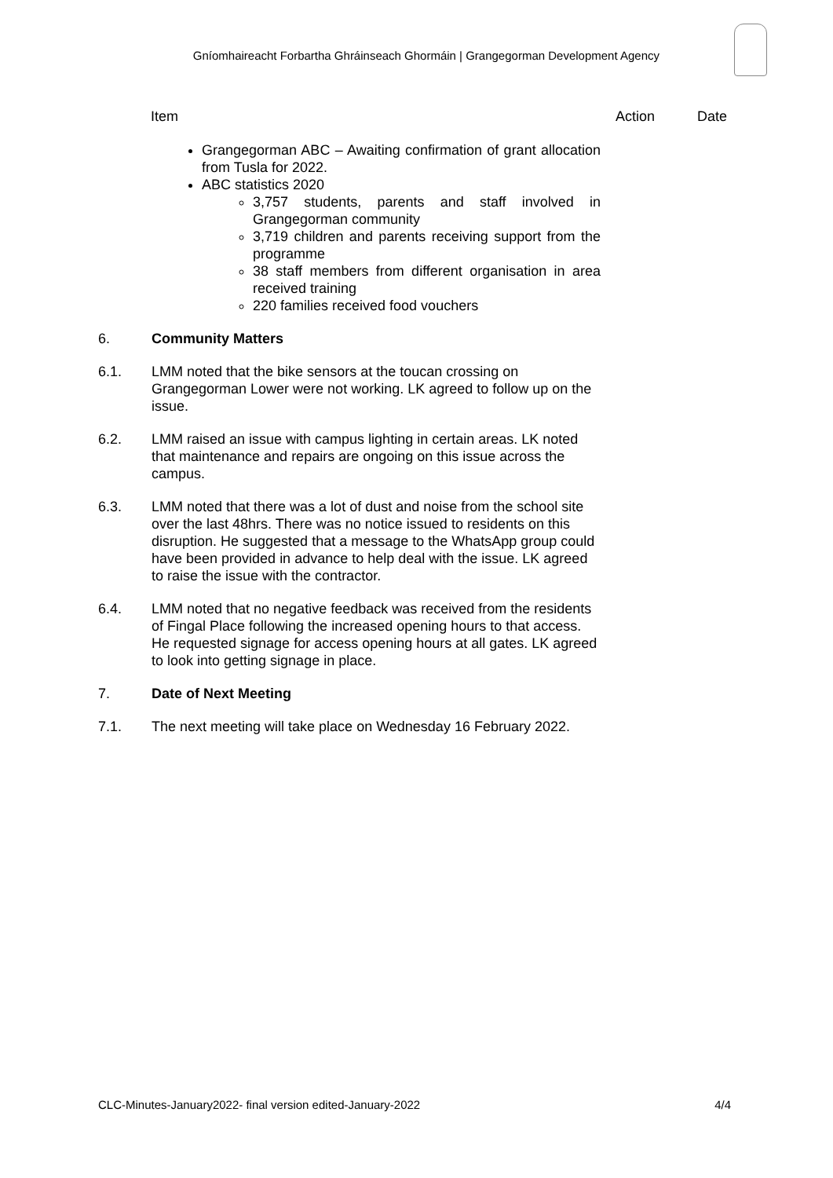Gníomhaireacht Forbartha Ghráinseach Ghormáin | Grangegorman Development Agency
Item Action Date
Grangegorman ABC – Awaiting confirmation of grant allocation from Tusla for 2022.
ABC statistics 2020
3,757 students, parents and staff involved in Grangegorman community
3,719 children and parents receiving support from the programme
38 staff members from different organisation in area received training
220 families received food vouchers
6. Community Matters
6.1. LMM noted that the bike sensors at the toucan crossing on Grangegorman Lower were not working. LK agreed to follow up on the issue.
6.2. LMM raised an issue with campus lighting in certain areas. LK noted that maintenance and repairs are ongoing on this issue across the campus.
6.3. LMM noted that there was a lot of dust and noise from the school site over the last 48hrs. There was no notice issued to residents on this disruption. He suggested that a message to the WhatsApp group could have been provided in advance to help deal with the issue. LK agreed to raise the issue with the contractor.
6.4. LMM noted that no negative feedback was received from the residents of Fingal Place following the increased opening hours to that access. He requested signage for access opening hours at all gates. LK agreed to look into getting signage in place.
7. Date of Next Meeting
7.1. The next meeting will take place on Wednesday 16 February 2022.
CLC-Minutes-January2022- final version edited-January-2022 4/4